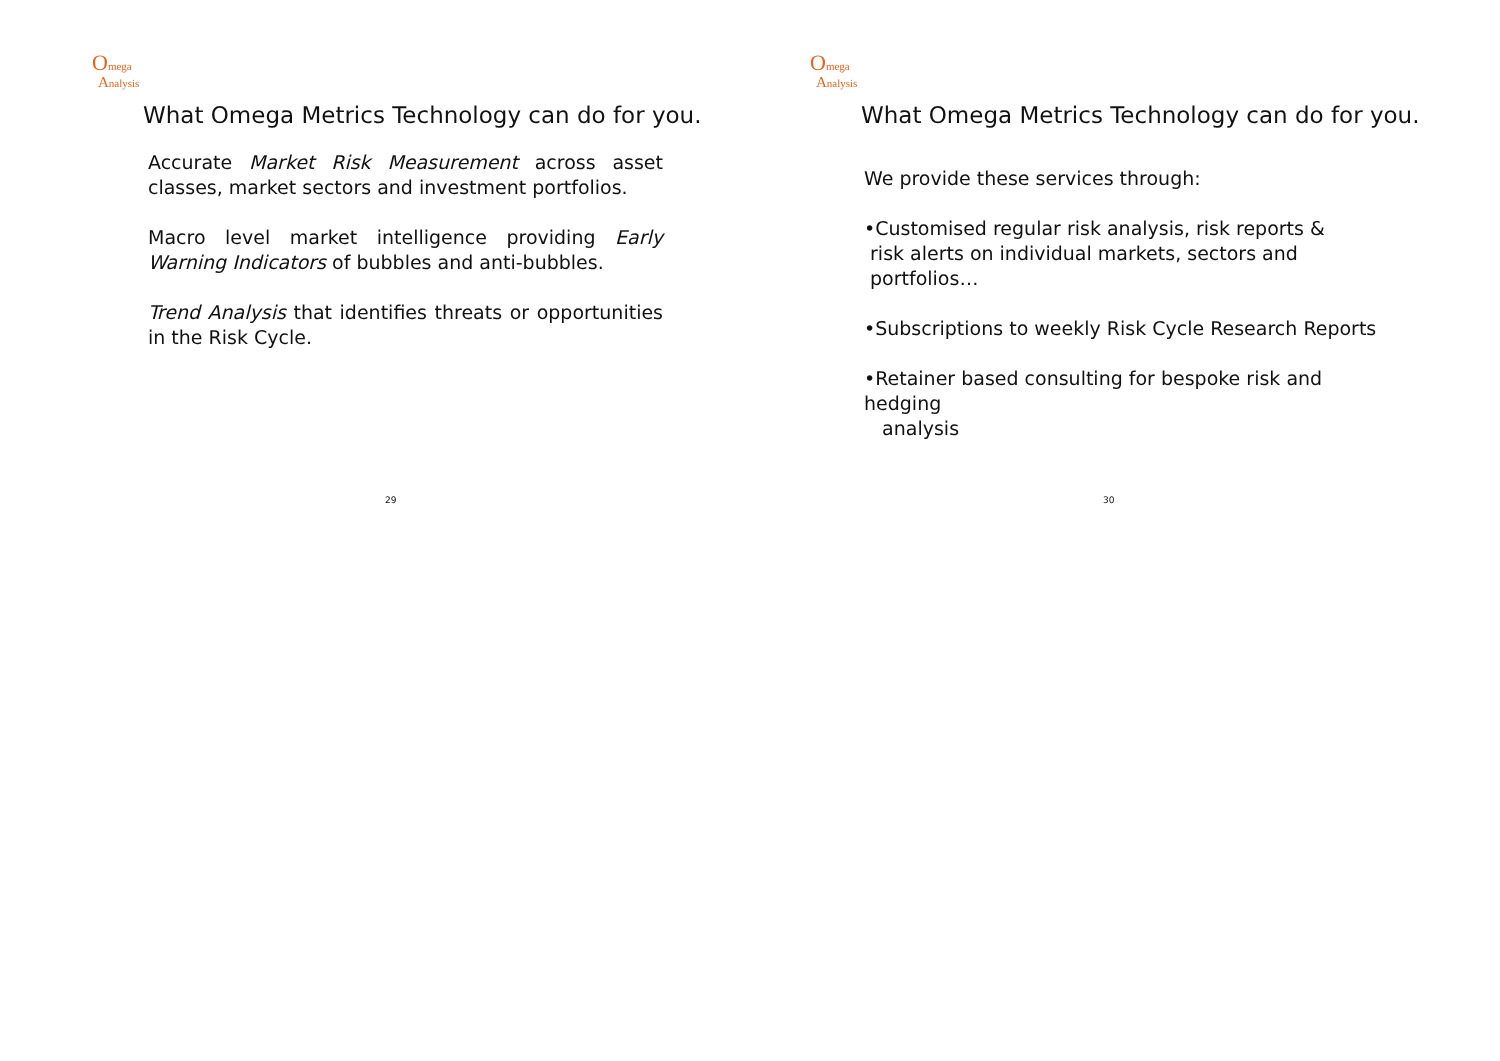Omega
Analysis
What Omega Metrics Technology can do for you.
Accurate Market Risk Measurement across asset classes, market sectors and investment portfolios.
Macro level market intelligence providing Early Warning Indicators of bubbles and anti-bubbles.
Trend Analysis that identifies threats or opportunities in the Risk Cycle.
29
Omega
Analysis
What Omega Metrics Technology can do for you.
We provide these services through:
•Customised regular risk analysis, risk reports &
risk alerts on individual markets, sectors and
portfolios…
•Subscriptions to weekly Risk Cycle Research Reports
•Retainer based consulting for bespoke risk and hedging
analysis
30